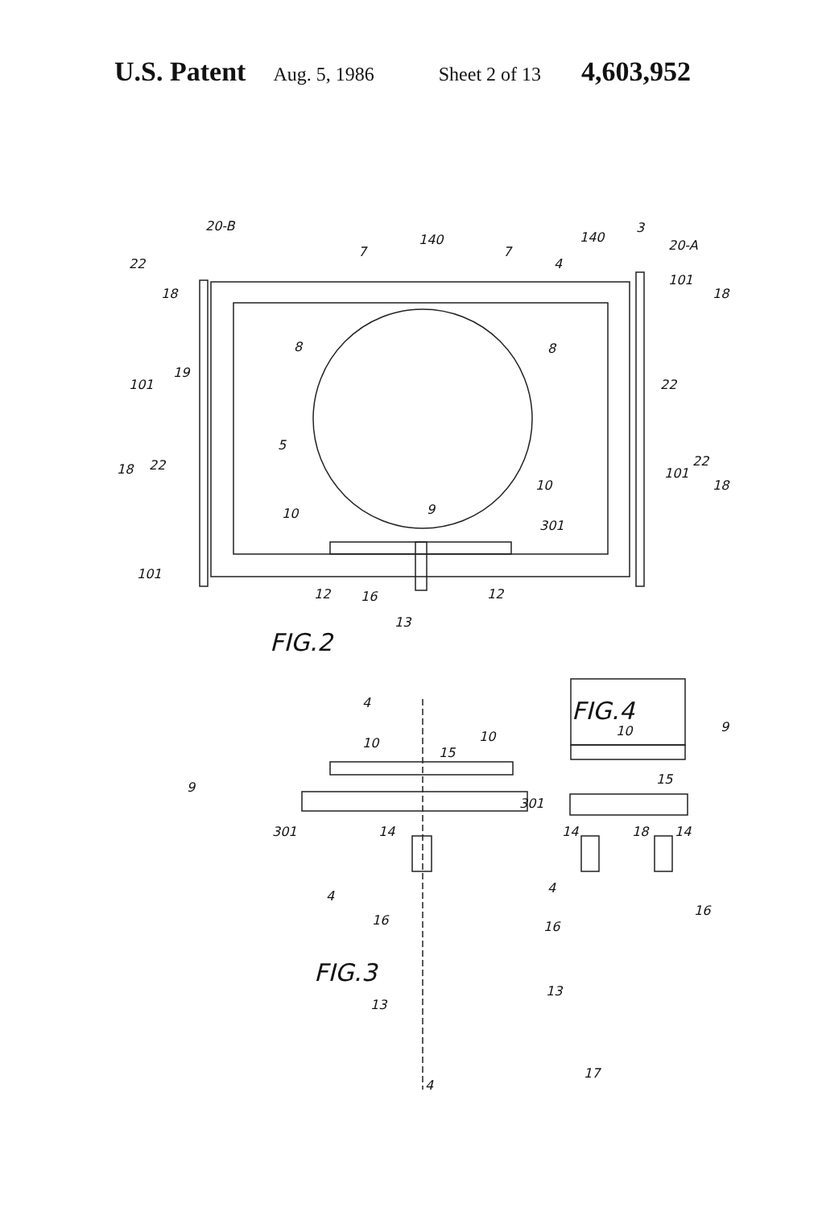U.S. Patent Aug. 5, 1986 Sheet 2 of 13 4,603,952
20-B
22
18
7
140
7
4
140
3
20-A
101
18
8
8
101
19
22
5
18
22
101
22
18
10
10
9
301
101
12
16
12
13
FIG.2
4
FIG.4
10
10
15
10
9
9
15
301
301
14
14
18
14
4
4
16
16
16
FIG.3
13
13
17
4